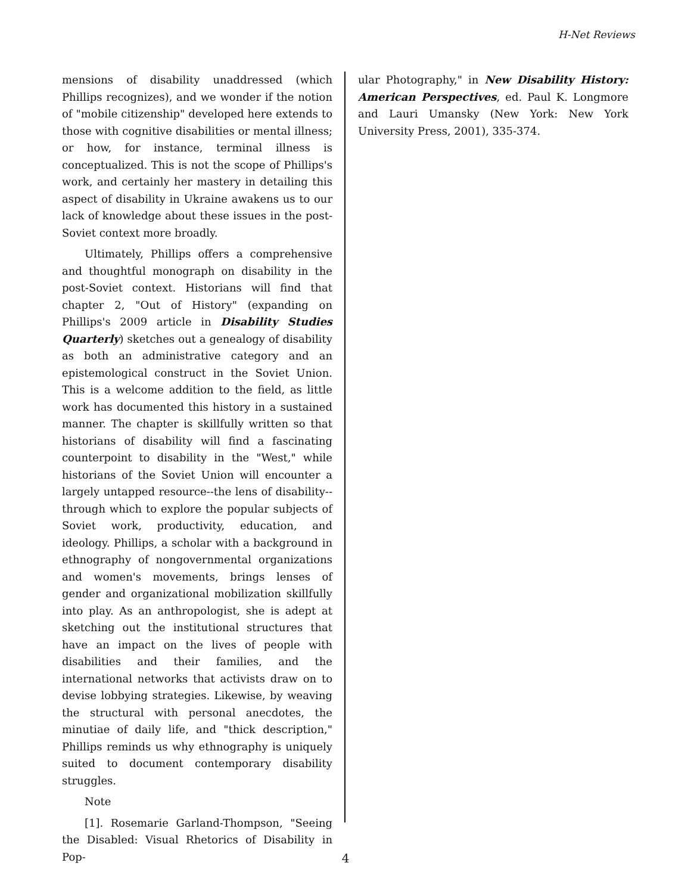H-Net Reviews
mensions of disability unaddressed (which Phillips recognizes), and we wonder if the notion of "mobile citizenship" developed here extends to those with cognitive disabilities or mental illness; or how, for instance, terminal illness is conceptualized. This is not the scope of Phillips's work, and certainly her mastery in detailing this aspect of disability in Ukraine awakens us to our lack of knowledge about these issues in the post-Soviet context more broadly.
Ultimately, Phillips offers a comprehensive and thoughtful monograph on disability in the post-Soviet context. Historians will find that chapter 2, "Out of History" (expanding on Phillips's 2009 article in Disability Studies Quarterly) sketches out a genealogy of disability as both an administrative category and an epistemological construct in the Soviet Union. This is a welcome addition to the field, as little work has documented this history in a sustained manner. The chapter is skillfully written so that historians of disability will find a fascinating counterpoint to disability in the "West," while historians of the Soviet Union will encounter a largely untapped resource--the lens of disability--through which to explore the popular subjects of Soviet work, productivity, education, and ideology. Phillips, a scholar with a background in ethnography of nongovernmental organizations and women's movements, brings lenses of gender and organizational mobilization skillfully into play. As an anthropologist, she is adept at sketching out the institutional structures that have an impact on the lives of people with disabilities and their families, and the international networks that activists draw on to devise lobbying strategies. Likewise, by weaving the structural with personal anecdotes, the minutiae of daily life, and "thick description," Phillips reminds us why ethnography is uniquely suited to document contemporary disability struggles.
Note
[1]. Rosemarie Garland-Thompson, "Seeing the Disabled: Visual Rhetorics of Disability in Pop-
ular Photography," in New Disability History: American Perspectives, ed. Paul K. Longmore and Lauri Umansky (New York: New York University Press, 2001), 335-374.
4